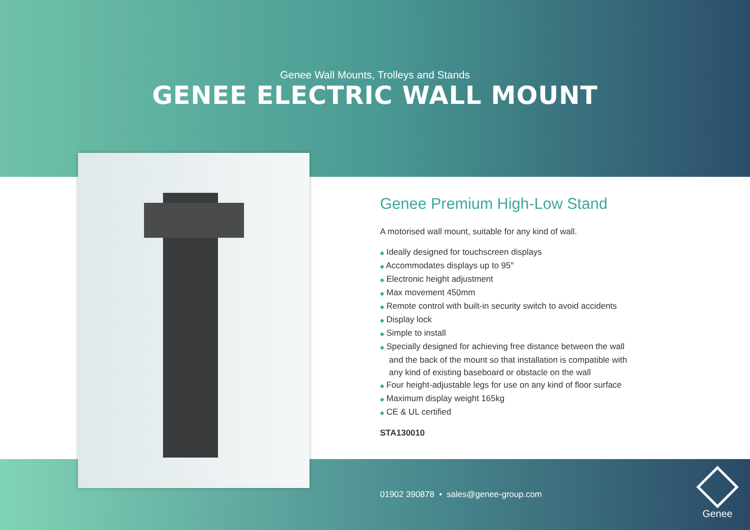Genee Wall Mounts, Trolleys and Stands
GENEE ELECTRIC WALL MOUNT
Genee Premium High-Low Stand
A motorised wall mount, suitable for any kind of wall.
◆ Ideally designed for touchscreen displays
◆ Accommodates displays up to 95″
◆ Electronic height adjustment
◆ Max movement 450mm
◆ Remote control with built-in security switch to avoid accidents
◆ Display lock
◆ Simple to install
◆ Specially designed for achieving free distance between the wall and the back of the mount so that installation is compatible with any kind of existing baseboard or obstacle on the wall
◆ Four height-adjustable legs for use on any kind of floor surface
◆ Maximum display weight 165kg
◆ CE & UL certified
STA130010
01902 390878 • sales@genee-group.com
Genee